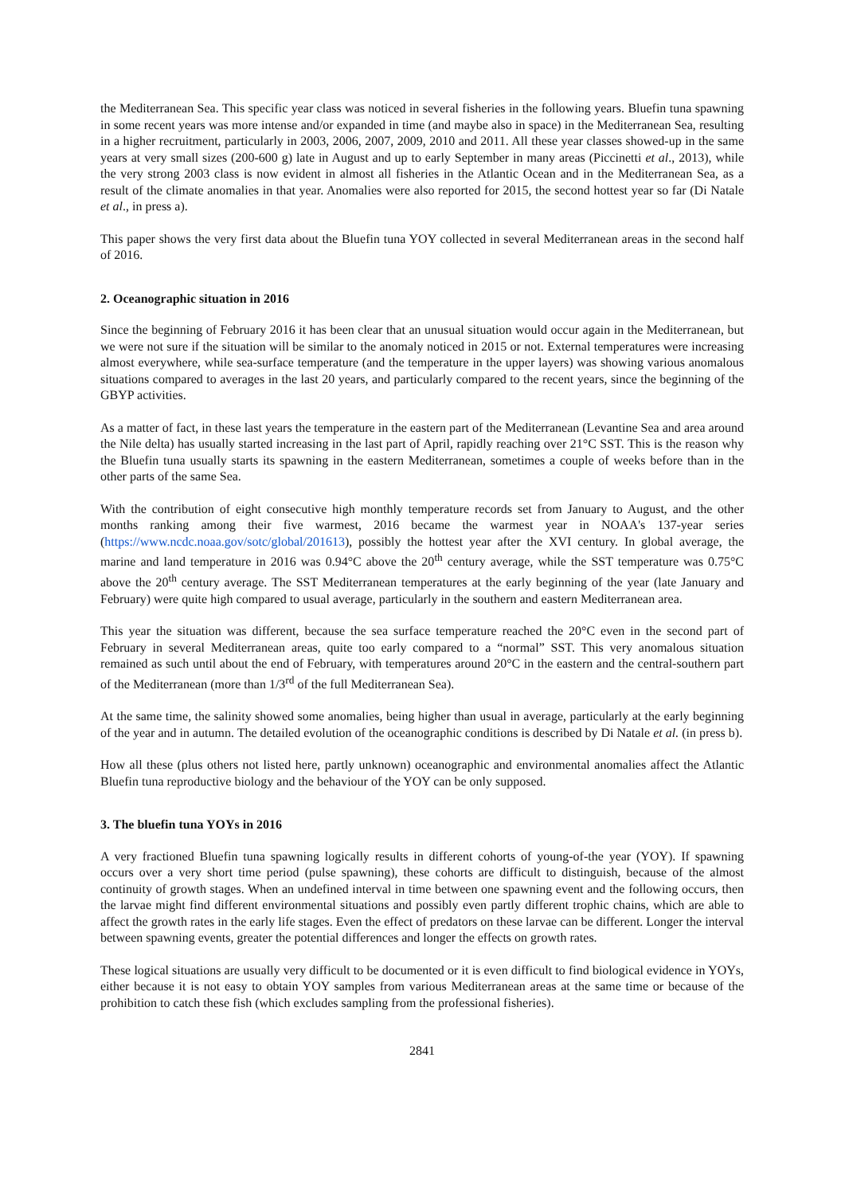the Mediterranean Sea. This specific year class was noticed in several fisheries in the following years. Bluefin tuna spawning in some recent years was more intense and/or expanded in time (and maybe also in space) in the Mediterranean Sea, resulting in a higher recruitment, particularly in 2003, 2006, 2007, 2009, 2010 and 2011. All these year classes showed-up in the same years at very small sizes (200-600 g) late in August and up to early September in many areas (Piccinetti et al., 2013), while the very strong 2003 class is now evident in almost all fisheries in the Atlantic Ocean and in the Mediterranean Sea, as a result of the climate anomalies in that year. Anomalies were also reported for 2015, the second hottest year so far (Di Natale et al., in press a).
This paper shows the very first data about the Bluefin tuna YOY collected in several Mediterranean areas in the second half of 2016.
2. Oceanographic situation in 2016
Since the beginning of February 2016 it has been clear that an unusual situation would occur again in the Mediterranean, but we were not sure if the situation will be similar to the anomaly noticed in 2015 or not. External temperatures were increasing almost everywhere, while sea-surface temperature (and the temperature in the upper layers) was showing various anomalous situations compared to averages in the last 20 years, and particularly compared to the recent years, since the beginning of the GBYP activities.
As a matter of fact, in these last years the temperature in the eastern part of the Mediterranean (Levantine Sea and area around the Nile delta) has usually started increasing in the last part of April, rapidly reaching over 21°C SST. This is the reason why the Bluefin tuna usually starts its spawning in the eastern Mediterranean, sometimes a couple of weeks before than in the other parts of the same Sea.
With the contribution of eight consecutive high monthly temperature records set from January to August, and the other months ranking among their five warmest, 2016 became the warmest year in NOAA's 137-year series (https://www.ncdc.noaa.gov/sotc/global/201613), possibly the hottest year after the XVI century. In global average, the marine and land temperature in 2016 was 0.94°C above the 20<sup>th</sup> century average, while the SST temperature was 0.75°C above the 20<sup>th</sup> century average. The SST Mediterranean temperatures at the early beginning of the year (late January and February) were quite high compared to usual average, particularly in the southern and eastern Mediterranean area.
This year the situation was different, because the sea surface temperature reached the 20°C even in the second part of February in several Mediterranean areas, quite too early compared to a “normal” SST. This very anomalous situation remained as such until about the end of February, with temperatures around 20°C in the eastern and the central-southern part of the Mediterranean (more than 1/3<sup>rd</sup> of the full Mediterranean Sea).
At the same time, the salinity showed some anomalies, being higher than usual in average, particularly at the early beginning of the year and in autumn. The detailed evolution of the oceanographic conditions is described by Di Natale et al. (in press b).
How all these (plus others not listed here, partly unknown) oceanographic and environmental anomalies affect the Atlantic Bluefin tuna reproductive biology and the behaviour of the YOY can be only supposed.
3. The bluefin tuna YOYs in 2016
A very fractioned Bluefin tuna spawning logically results in different cohorts of young-of-the year (YOY). If spawning occurs over a very short time period (pulse spawning), these cohorts are difficult to distinguish, because of the almost continuity of growth stages. When an undefined interval in time between one spawning event and the following occurs, then the larvae might find different environmental situations and possibly even partly different trophic chains, which are able to affect the growth rates in the early life stages. Even the effect of predators on these larvae can be different. Longer the interval between spawning events, greater the potential differences and longer the effects on growth rates.
These logical situations are usually very difficult to be documented or it is even difficult to find biological evidence in YOYs, either because it is not easy to obtain YOY samples from various Mediterranean areas at the same time or because of the prohibition to catch these fish (which excludes sampling from the professional fisheries).
2841